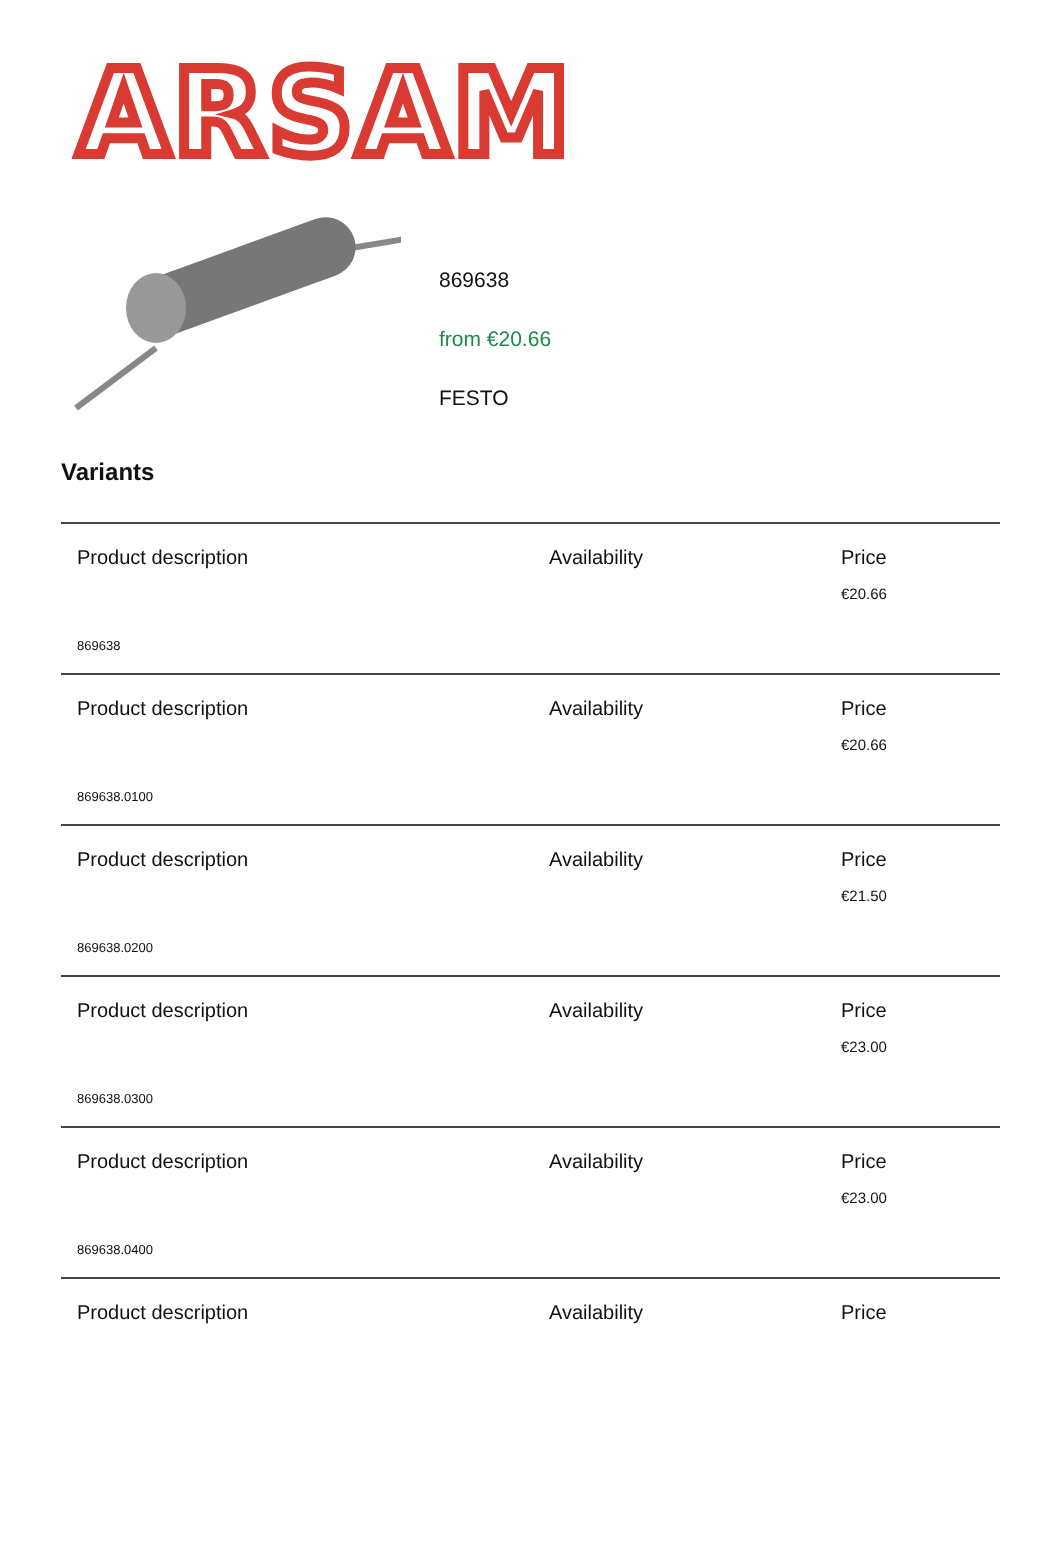ARSAM
869638
from €20.66
FESTO
Variants
| Product description | Availability | Price €20.66 |
| 869638 | | |
| Product description | Availability | Price €20.66 |
| 869638.0100 | | |
| Product description | Availability | Price €21.50 |
| 869638.0200 | | |
| Product description | Availability | Price €23.00 |
| 869638.0300 | | |
| Product description | Availability | Price €23.00 |
| 869638.0400 | | |
| Product description | Availability | Price |